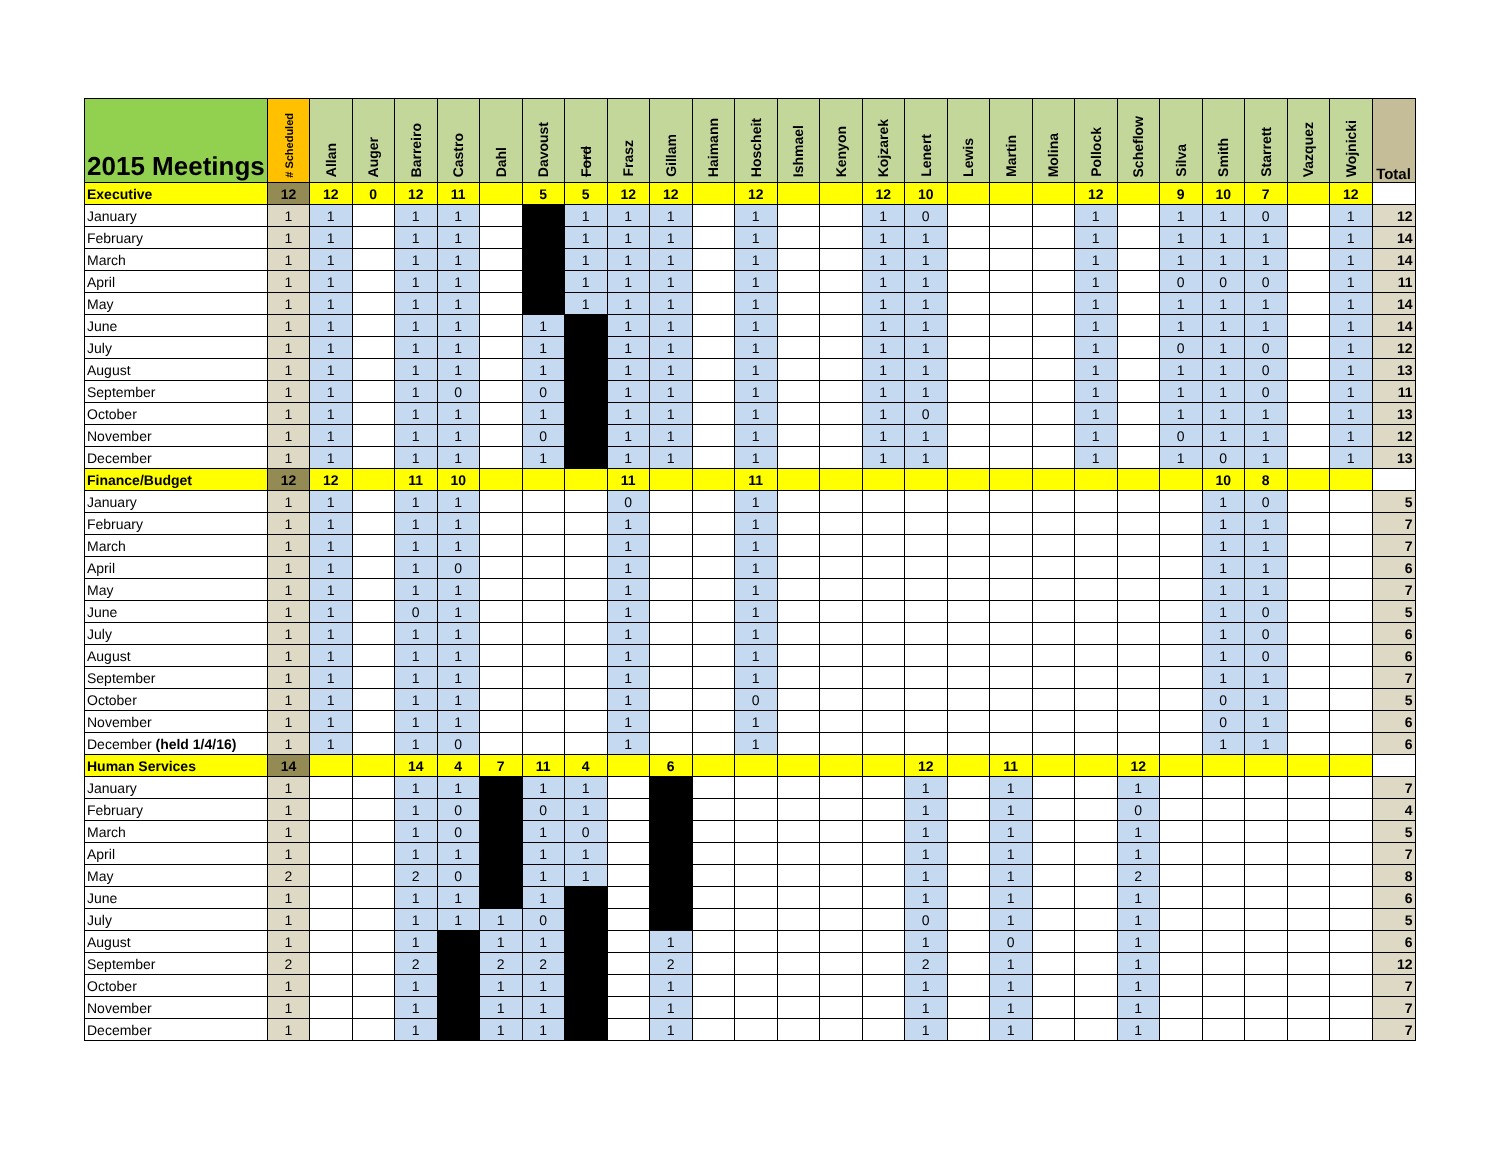| 2015 Meetings | # Scheduled | Allan | Auger | Barreiro | Castro | Dahl | Davoust | Ford | Frasz | Gillam | Haimann | Hoscheit | Ishmael | Kenyon | Kojzarek | Lenert | Lewis | Martin | Molina | Pollock | Scheflow | Silva | Smith | Starrett | Vazquez | Wojnicki | Total |
| --- | --- | --- | --- | --- | --- | --- | --- | --- | --- | --- | --- | --- | --- | --- | --- | --- | --- | --- | --- | --- | --- | --- | --- | --- | --- | --- | --- |
| Executive | 12 | 12 | 0 | 12 | 11 | | 5 | 5 | 12 | 12 | | 12 | | | 12 | 10 | | | | 12 | | 9 | 10 | 7 | | 12 | |
| January | 1 | 1 | | 1 | 1 | | | 1 | 1 | 1 | | 1 | | | 1 | 0 | | | | 1 | | 1 | 1 | 0 | | 1 | 12 |
| February | 1 | 1 | | 1 | 1 | | | 1 | 1 | 1 | | 1 | | | 1 | 1 | | | | 1 | | 1 | 1 | 1 | | 1 | 14 |
| March | 1 | 1 | | 1 | 1 | | | 1 | 1 | 1 | | 1 | | | 1 | 1 | | | | 1 | | 1 | 1 | 1 | | 1 | 14 |
| April | 1 | 1 | | 1 | 1 | | | 1 | 1 | 1 | | 1 | | | 1 | 1 | | | | 1 | | 0 | 0 | 0 | | 1 | 11 |
| May | 1 | 1 | | 1 | 1 | | | 1 | 1 | 1 | | 1 | | | 1 | 1 | | | | 1 | | 1 | 1 | 1 | | 1 | 14 |
| June | 1 | 1 | | 1 | 1 | | 1 | | 1 | 1 | | 1 | | | 1 | 1 | | | | 1 | | 1 | 1 | 1 | | 1 | 14 |
| July | 1 | 1 | | 1 | 1 | | 1 | | 1 | 1 | | 1 | | | 1 | 1 | | | | 1 | | 0 | 1 | 0 | | 1 | 12 |
| August | 1 | 1 | | 1 | 1 | | 1 | | 1 | 1 | | 1 | | | 1 | 1 | | | | 1 | | 1 | 1 | 0 | | 1 | 13 |
| September | 1 | 1 | | 1 | 0 | | 0 | | 1 | 1 | | 1 | | | 1 | 1 | | | | 1 | | 1 | 1 | 0 | | 1 | 11 |
| October | 1 | 1 | | 1 | 1 | | 1 | | 1 | 1 | | 1 | | | 1 | 0 | | | | 1 | | 1 | 1 | 1 | | 1 | 13 |
| November | 1 | 1 | | 1 | 1 | | 0 | | 1 | 1 | | 1 | | | 1 | 1 | | | | 1 | | 0 | 1 | 1 | | 1 | 12 |
| December | 1 | 1 | | 1 | 1 | | 1 | | 1 | 1 | | 1 | | | 1 | 1 | | | | 1 | | 1 | 0 | 1 | | 1 | 13 |
| Finance/Budget | 12 | 12 | | 11 | 10 | | | | 11 | | | 11 | | | | | | | | | | | 10 | 8 | | | |
| January | 1 | 1 | | 1 | 1 | | | | 0 | | | 1 | | | | | | | | | | | 1 | 0 | | | 5 |
| February | 1 | 1 | | 1 | 1 | | | | 1 | | | 1 | | | | | | | | | | | 1 | 1 | | | 7 |
| March | 1 | 1 | | 1 | 1 | | | | 1 | | | 1 | | | | | | | | | | | 1 | 1 | | | 7 |
| April | 1 | 1 | | 1 | 0 | | | | 1 | | | 1 | | | | | | | | | | | 1 | 1 | | | 6 |
| May | 1 | 1 | | 1 | 1 | | | | 1 | | | 1 | | | | | | | | | | | 1 | 1 | | | 7 |
| June | 1 | 1 | | 0 | 1 | | | | 1 | | | 1 | | | | | | | | | | | 1 | 0 | | | 5 |
| July | 1 | 1 | | 1 | 1 | | | | 1 | | | 1 | | | | | | | | | | | 1 | 0 | | | 6 |
| August | 1 | 1 | | 1 | 1 | | | | 1 | | | 1 | | | | | | | | | | | 1 | 0 | | | 6 |
| September | 1 | 1 | | 1 | 1 | | | | 1 | | | 1 | | | | | | | | | | | 1 | 1 | | | 7 |
| October | 1 | 1 | | 1 | 1 | | | | 1 | | | 0 | | | | | | | | | | | 0 | 1 | | | 5 |
| November | 1 | 1 | | 1 | 1 | | | | 1 | | | 1 | | | | | | | | | | | 0 | 1 | | | 6 |
| December (held 1/4/16) | 1 | 1 | | 1 | 0 | | | | 1 | | | 1 | | | | | | | | | | | 1 | 1 | | | 6 |
| Human Services | 14 | | | 14 | 4 | 7 | 11 | 4 | | 6 | | | | | | 12 | | 11 | | | 12 | | | | | | |
| January | 1 | | | 1 | 1 | | 1 | 1 | | | | | | | | 1 | | 1 | | | 1 | | | | | | 7 |
| February | 1 | | | 1 | 0 | | 0 | 1 | | | | | | | | 1 | | 1 | | | 0 | | | | | | 4 |
| March | 1 | | | 1 | 0 | | 1 | 0 | | | | | | | | 1 | | 1 | | | 1 | | | | | | 5 |
| April | 1 | | | 1 | 1 | | 1 | 1 | | | | | | | | 1 | | 1 | | | 1 | | | | | | 7 |
| May | 2 | | | 2 | 0 | | 1 | 1 | | | | | | | | 1 | | 1 | | | 2 | | | | | | 8 |
| June | 1 | | | 1 | 1 | | 1 | | | | | | | | | 1 | | 1 | | | 1 | | | | | | 6 |
| July | 1 | | | 1 | 1 | 1 | 0 | | | | | | | | | 0 | | 1 | | | 1 | | | | | | 5 |
| August | 1 | | | 1 | | 1 | 1 | | | 1 | | | | | | 1 | | 0 | | | 1 | | | | | | 6 |
| September | 2 | | | 2 | | 2 | 2 | | | 2 | | | | | | 2 | | 1 | | | 1 | | | | | | 12 |
| October | 1 | | | 1 | | 1 | 1 | | | 1 | | | | | | 1 | | 1 | | | 1 | | | | | | 7 |
| November | 1 | | | 1 | | 1 | 1 | | | 1 | | | | | | 1 | | 1 | | | 1 | | | | | | 7 |
| December | 1 | | | 1 | | 1 | 1 | | | 1 | | | | | | 1 | | 1 | | | 1 | | | | | | 7 |